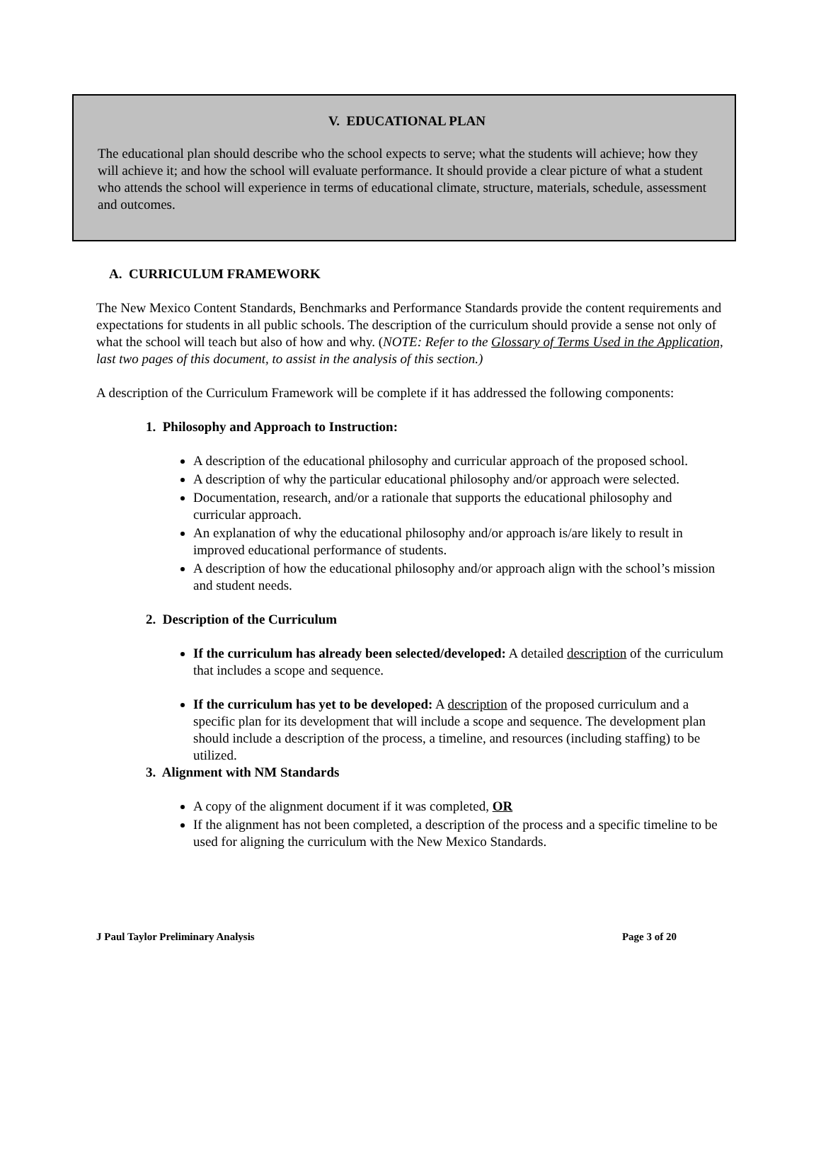V. EDUCATIONAL PLAN
The educational plan should describe who the school expects to serve; what the students will achieve; how they will achieve it; and how the school will evaluate performance. It should provide a clear picture of what a student who attends the school will experience in terms of educational climate, structure, materials, schedule, assessment and outcomes.
A. CURRICULUM FRAMEWORK
The New Mexico Content Standards, Benchmarks and Performance Standards provide the content requirements and expectations for students in all public schools. The description of the curriculum should provide a sense not only of what the school will teach but also of how and why. (NOTE: Refer to the Glossary of Terms Used in the Application, last two pages of this document, to assist in the analysis of this section.)
A description of the Curriculum Framework will be complete if it has addressed the following components:
1. Philosophy and Approach to Instruction:
A description of the educational philosophy and curricular approach of the proposed school.
A description of why the particular educational philosophy and/or approach were selected.
Documentation, research, and/or a rationale that supports the educational philosophy and curricular approach.
An explanation of why the educational philosophy and/or approach is/are likely to result in improved educational performance of students.
A description of how the educational philosophy and/or approach align with the school’s mission and student needs.
2. Description of the Curriculum
If the curriculum has already been selected/developed: A detailed description of the curriculum that includes a scope and sequence.
If the curriculum has yet to be developed: A description of the proposed curriculum and a specific plan for its development that will include a scope and sequence. The development plan should include a description of the process, a timeline, and resources (including staffing) to be utilized.
3. Alignment with NM Standards
A copy of the alignment document if it was completed, OR
If the alignment has not been completed, a description of the process and a specific timeline to be used for aligning the curriculum with the New Mexico Standards.
J Paul Taylor Preliminary Analysis Page 3 of 20